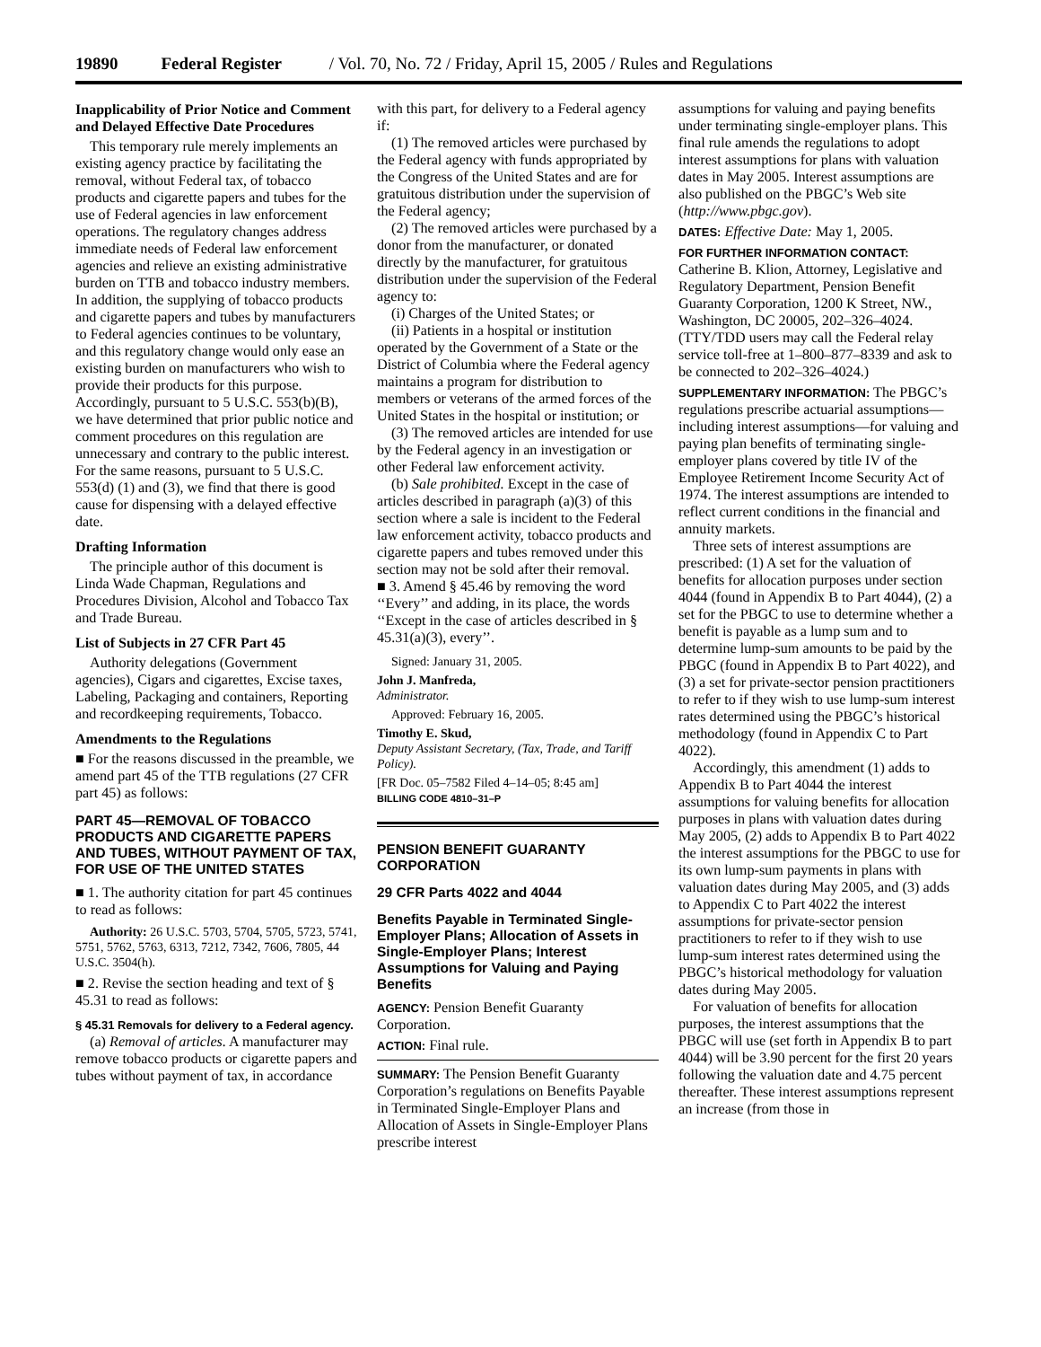19890 Federal Register / Vol. 70, No. 72 / Friday, April 15, 2005 / Rules and Regulations
Inapplicability of Prior Notice and Comment and Delayed Effective Date Procedures
This temporary rule merely implements an existing agency practice by facilitating the removal, without Federal tax, of tobacco products and cigarette papers and tubes for the use of Federal agencies in law enforcement operations. The regulatory changes address immediate needs of Federal law enforcement agencies and relieve an existing administrative burden on TTB and tobacco industry members. In addition, the supplying of tobacco products and cigarette papers and tubes by manufacturers to Federal agencies continues to be voluntary, and this regulatory change would only ease an existing burden on manufacturers who wish to provide their products for this purpose. Accordingly, pursuant to 5 U.S.C. 553(b)(B), we have determined that prior public notice and comment procedures on this regulation are unnecessary and contrary to the public interest. For the same reasons, pursuant to 5 U.S.C. 553(d) (1) and (3), we find that there is good cause for dispensing with a delayed effective date.
Drafting Information
The principle author of this document is Linda Wade Chapman, Regulations and Procedures Division, Alcohol and Tobacco Tax and Trade Bureau.
List of Subjects in 27 CFR Part 45
Authority delegations (Government agencies), Cigars and cigarettes, Excise taxes, Labeling, Packaging and containers, Reporting and recordkeeping requirements, Tobacco.
Amendments to the Regulations
■ For the reasons discussed in the preamble, we amend part 45 of the TTB regulations (27 CFR part 45) as follows:
PART 45—REMOVAL OF TOBACCO PRODUCTS AND CIGARETTE PAPERS AND TUBES, WITHOUT PAYMENT OF TAX, FOR USE OF THE UNITED STATES
■ 1. The authority citation for part 45 continues to read as follows:
Authority: 26 U.S.C. 5703, 5704, 5705, 5723, 5741, 5751, 5762, 5763, 6313, 7212, 7342, 7606, 7805, 44 U.S.C. 3504(h).
■ 2. Revise the section heading and text of § 45.31 to read as follows:
§ 45.31 Removals for delivery to a Federal agency.
(a) Removal of articles. A manufacturer may remove tobacco products or cigarette papers and tubes without payment of tax, in accordance
with this part, for delivery to a Federal agency if:
(1) The removed articles were purchased by the Federal agency with funds appropriated by the Congress of the United States and are for gratuitous distribution under the supervision of the Federal agency;
(2) The removed articles were purchased by a donor from the manufacturer, or donated directly by the manufacturer, for gratuitous distribution under the supervision of the Federal agency to:
(i) Charges of the United States; or
(ii) Patients in a hospital or institution operated by the Government of a State or the District of Columbia where the Federal agency maintains a program for distribution to members or veterans of the armed forces of the United States in the hospital or institution; or
(3) The removed articles are intended for use by the Federal agency in an investigation or other Federal law enforcement activity.
(b) Sale prohibited. Except in the case of articles described in paragraph (a)(3) of this section where a sale is incident to the Federal law enforcement activity, tobacco products and cigarette papers and tubes removed under this section may not be sold after their removal.
■ 3. Amend § 45.46 by removing the word ‘‘Every’’ and adding, in its place, the words ‘‘Except in the case of articles described in § 45.31(a)(3), every’’.
Signed: January 31, 2005.
John J. Manfreda,
Administrator.
Approved: February 16, 2005.
Timothy E. Skud,
Deputy Assistant Secretary, (Tax, Trade, and Tariff Policy).
[FR Doc. 05–7582 Filed 4–14–05; 8:45 am]
BILLING CODE 4810–31–P
PENSION BENEFIT GUARANTY CORPORATION
29 CFR Parts 4022 and 4044
Benefits Payable in Terminated Single-Employer Plans; Allocation of Assets in Single-Employer Plans; Interest Assumptions for Valuing and Paying Benefits
AGENCY: Pension Benefit Guaranty Corporation.
ACTION: Final rule.
SUMMARY: The Pension Benefit Guaranty Corporation’s regulations on Benefits Payable in Terminated Single-Employer Plans and Allocation of Assets in Single-Employer Plans prescribe interest
assumptions for valuing and paying benefits under terminating single-employer plans. This final rule amends the regulations to adopt interest assumptions for plans with valuation dates in May 2005. Interest assumptions are also published on the PBGC’s Web site (http://www.pbgc.gov).
DATES: Effective Date: May 1, 2005.
FOR FURTHER INFORMATION CONTACT: Catherine B. Klion, Attorney, Legislative and Regulatory Department, Pension Benefit Guaranty Corporation, 1200 K Street, NW., Washington, DC 20005, 202–326–4024. (TTY/TDD users may call the Federal relay service toll-free at 1–800–877–8339 and ask to be connected to 202–326–4024.)
SUPPLEMENTARY INFORMATION: The PBGC’s regulations prescribe actuarial assumptions—including interest assumptions—for valuing and paying plan benefits of terminating single-employer plans covered by title IV of the Employee Retirement Income Security Act of 1974. The interest assumptions are intended to reflect current conditions in the financial and annuity markets.
Three sets of interest assumptions are prescribed: (1) A set for the valuation of benefits for allocation purposes under section 4044 (found in Appendix B to Part 4044), (2) a set for the PBGC to use to determine whether a benefit is payable as a lump sum and to determine lump-sum amounts to be paid by the PBGC (found in Appendix B to Part 4022), and (3) a set for private-sector pension practitioners to refer to if they wish to use lump-sum interest rates determined using the PBGC’s historical methodology (found in Appendix C to Part 4022).
Accordingly, this amendment (1) adds to Appendix B to Part 4044 the interest assumptions for valuing benefits for allocation purposes in plans with valuation dates during May 2005, (2) adds to Appendix B to Part 4022 the interest assumptions for the PBGC to use for its own lump-sum payments in plans with valuation dates during May 2005, and (3) adds to Appendix C to Part 4022 the interest assumptions for private-sector pension practitioners to refer to if they wish to use lump-sum interest rates determined using the PBGC’s historical methodology for valuation dates during May 2005.
For valuation of benefits for allocation purposes, the interest assumptions that the PBGC will use (set forth in Appendix B to part 4044) will be 3.90 percent for the first 20 years following the valuation date and 4.75 percent thereafter. These interest assumptions represent an increase (from those in